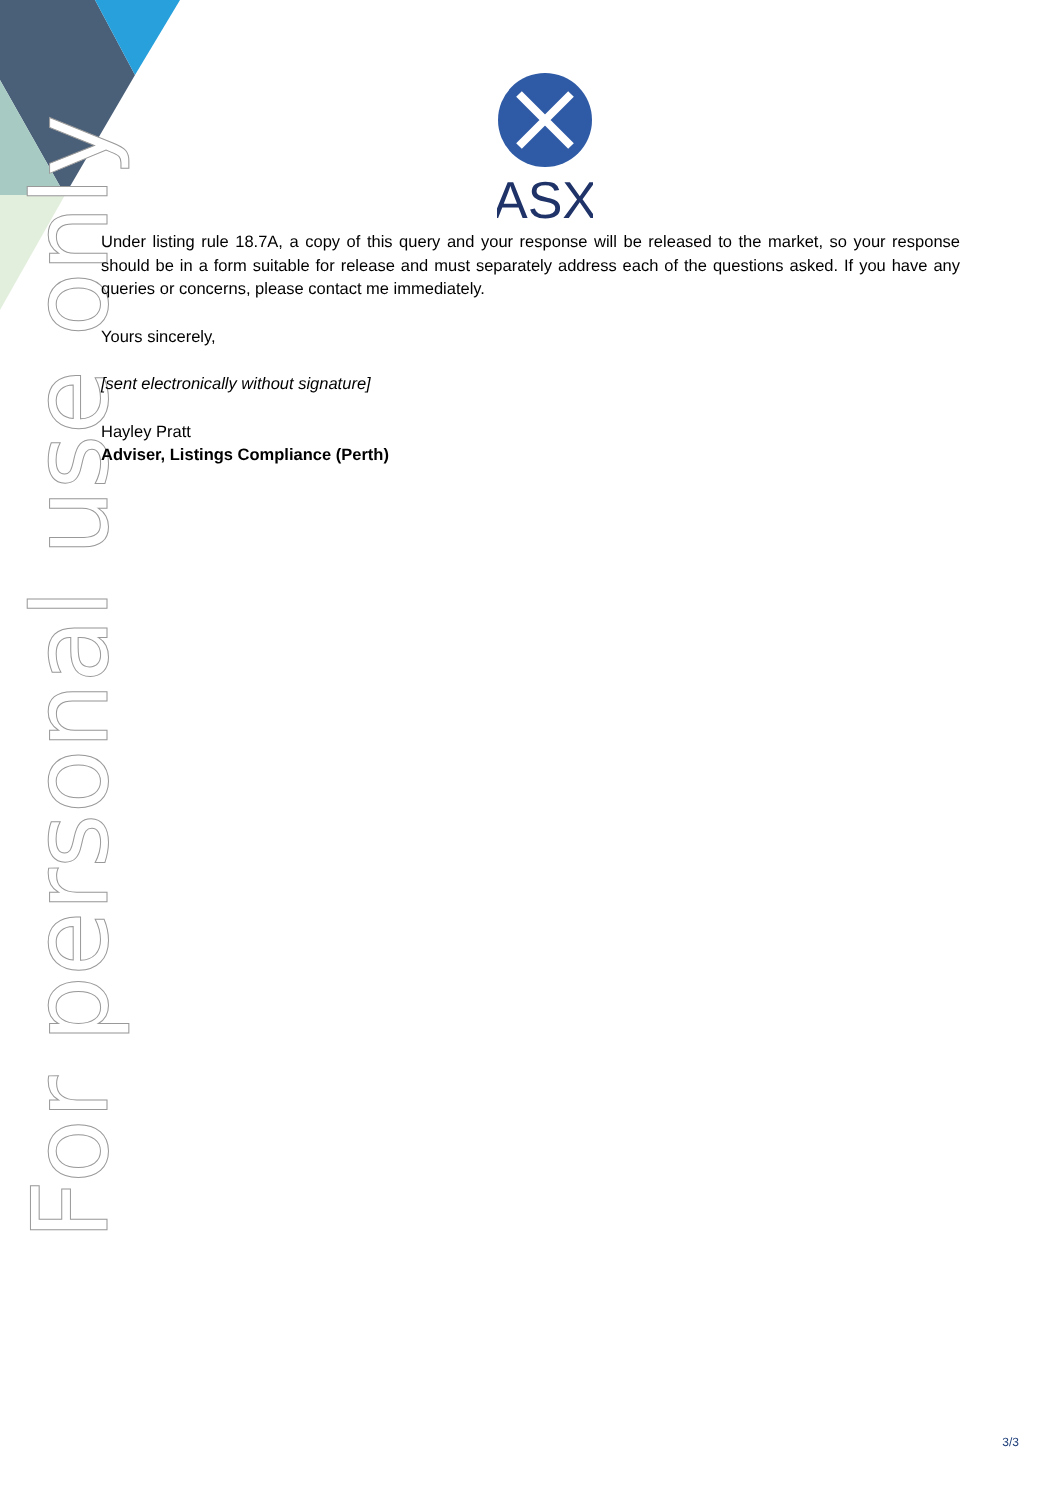ASX
For personal use only
Under listing rule 18.7A, a copy of this query and your response will be released to the market, so your response should be in a form suitable for release and must separately address each of the questions asked. If you have any queries or concerns, please contact me immediately.
Yours sincerely,
[sent electronically without signature]
Hayley Pratt
Adviser, Listings Compliance (Perth)
3/3